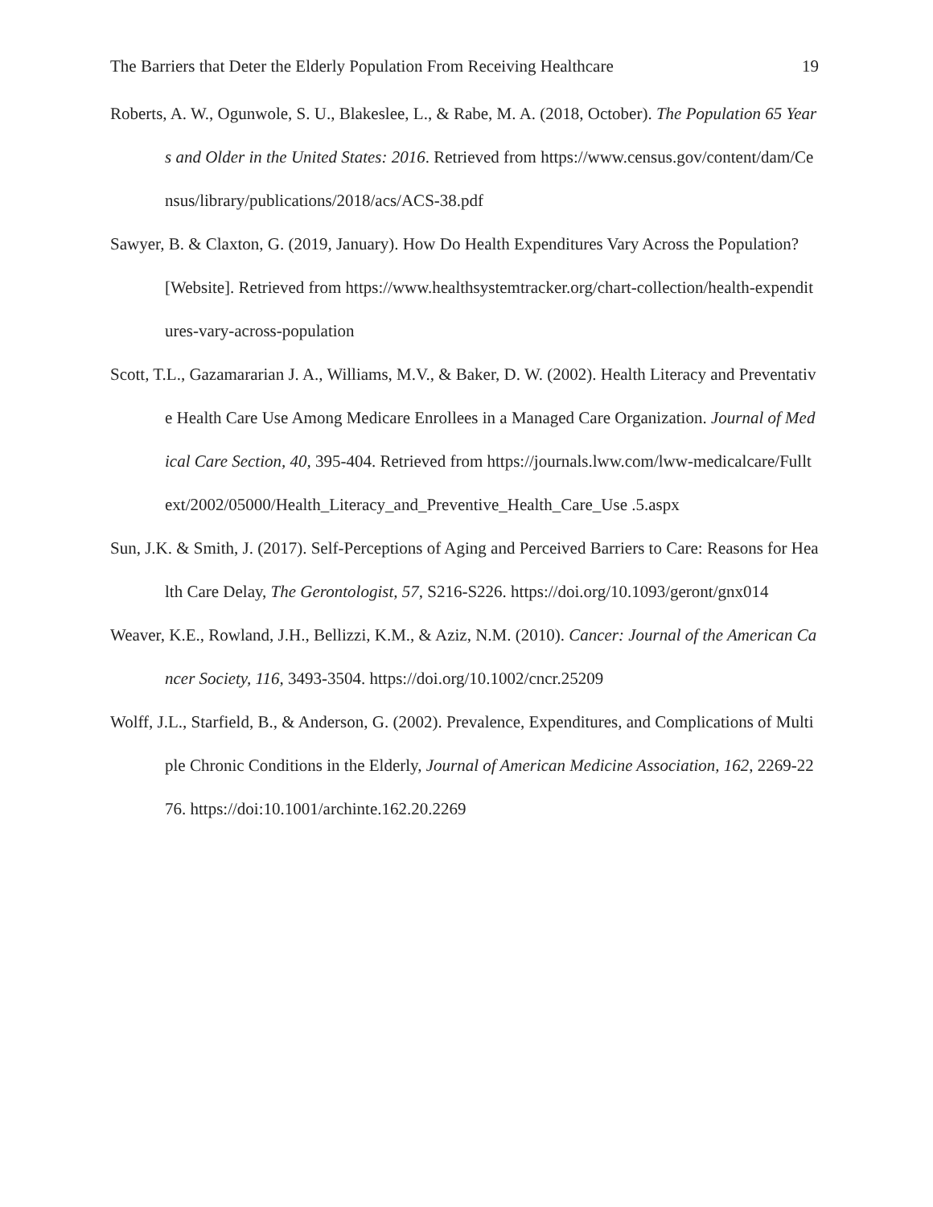The Barriers that Deter the Elderly Population From Receiving Healthcare 19
Roberts, A. W., Ogunwole, S. U., Blakeslee, L., & Rabe, M. A. (2018, October). The Population 65 Years and Older in the United States: 2016. Retrieved from https://www.census.gov/content/dam/Census/library/publications/2018/acs/ACS-38.pdf
Sawyer, B. & Claxton, G. (2019, January). How Do Health Expenditures Vary Across the Population? [Website]. Retrieved from https://www.healthsystemtracker.org/chart-collection/health-expenditures-vary-across-population
Scott, T.L., Gazamararian J. A., Williams, M.V., & Baker, D. W. (2002). Health Literacy and Preventative Health Care Use Among Medicare Enrollees in a Managed Care Organization. Journal of Medical Care Section, 40, 395-404. Retrieved from https://journals.lww.com/lww-medicalcare/Fulltext/2002/05000/Health_Literacy_and_Preventive_Health_Care_Use .5.aspx
Sun, J.K. & Smith, J. (2017). Self-Perceptions of Aging and Perceived Barriers to Care: Reasons for Health Care Delay, The Gerontologist, 57, S216-S226. https://doi.org/10.1093/geront/gnx014
Weaver, K.E., Rowland, J.H., Bellizzi, K.M., & Aziz, N.M. (2010). Cancer: Journal of the American Cancer Society, 116, 3493-3504. https://doi.org/10.1002/cncr.25209
Wolff, J.L., Starfield, B., & Anderson, G. (2002). Prevalence, Expenditures, and Complications of Multiple Chronic Conditions in the Elderly, Journal of American Medicine Association, 162, 2269-2276. https://doi:10.1001/archinte.162.20.2269